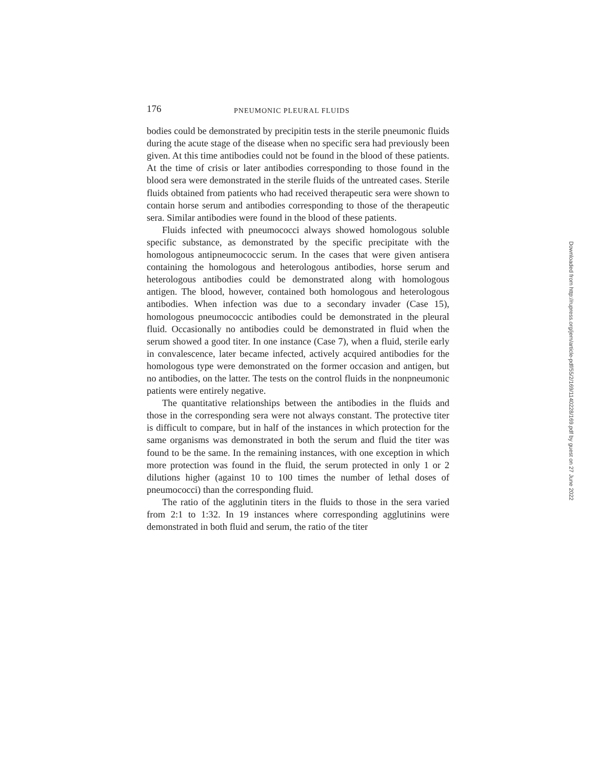176 PNEUMONIC PLEURAL FLUIDS
bodies could be demonstrated by precipitin tests in the sterile pneumonic fluids during the acute stage of the disease when no specific sera had previously been given. At this time antibodies could not be found in the blood of these patients. At the time of crisis or later antibodies corresponding to those found in the blood sera were demonstrated in the sterile fluids of the untreated cases. Sterile fluids obtained from patients who had received therapeutic sera were shown to contain horse serum and antibodies corresponding to those of the therapeutic sera. Similar antibodies were found in the blood of these patients.
Fluids infected with pneumococci always showed homologous soluble specific substance, as demonstrated by the specific precipitate with the homologous antipneumococcic serum. In the cases that were given antisera containing the homologous and heterologous antibodies, horse serum and heterologous antibodies could be demonstrated along with homologous antigen. The blood, however, contained both homologous and heterologous antibodies. When infection was due to a secondary invader (Case 15), homologous pneumococcic antibodies could be demonstrated in the pleural fluid. Occasionally no antibodies could be demonstrated in fluid when the serum showed a good titer. In one instance (Case 7), when a fluid, sterile early in convalescence, later became infected, actively acquired antibodies for the homologous type were demonstrated on the former occasion and antigen, but no antibodies, on the latter. The tests on the control fluids in the nonpneumonic patients were entirely negative.
The quantitative relationships between the antibodies in the fluids and those in the corresponding sera were not always constant. The protective titer is difficult to compare, but in half of the instances in which protection for the same organisms was demonstrated in both the serum and fluid the titer was found to be the same. In the remaining instances, with one exception in which more protection was found in the fluid, the serum protected in only 1 or 2 dilutions higher (against 10 to 100 times the number of lethal doses of pneumococci) than the corresponding fluid.
The ratio of the agglutinin titers in the fluids to those in the sera varied from 2:1 to 1:32. In 19 instances where corresponding agglutinins were demonstrated in both fluid and serum, the ratio of the titer
Downloaded from http://rupress.org/jem/article-pdf/55/2/169/1140228/169.pdf by guest on 27 June 2022